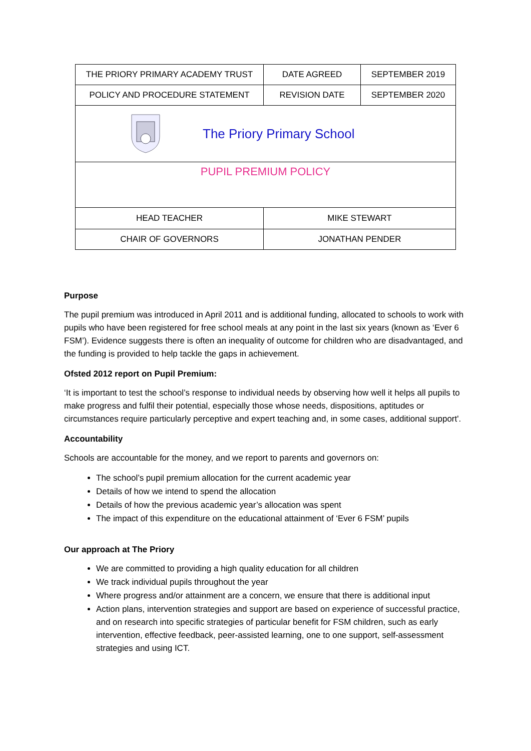| THE PRIORY PRIMARY ACADEMY TRUST | DATE AGREED | SEPTEMBER 2019 |
| POLICY AND PROCEDURE STATEMENT | REVISION DATE | SEPTEMBER 2020 |
| The Priory Primary School | | |
| PUPIL PREMIUM POLICY | | |
| HEAD TEACHER | MIKE STEWART | |
| CHAIR OF GOVERNORS | JONATHAN PENDER | |
Purpose
The pupil premium was introduced in April 2011 and is additional funding, allocated to schools to work with pupils who have been registered for free school meals at any point in the last six years (known as ‘Ever 6 FSM’). Evidence suggests there is often an inequality of outcome for children who are disadvantaged, and the funding is provided to help tackle the gaps in achievement.
Ofsted 2012 report on Pupil Premium:
‘It is important to test the school’s response to individual needs by observing how well it helps all pupils to make progress and fulfil their potential, especially those whose needs, dispositions, aptitudes or circumstances require particularly perceptive and expert teaching and, in some cases, additional support'.
Accountability
Schools are accountable for the money, and we report to parents and governors on:
The school’s pupil premium allocation for the current academic year
Details of how we intend to spend the allocation
Details of how the previous academic year’s allocation was spent
The impact of this expenditure on the educational attainment of ‘Ever 6 FSM’ pupils
Our approach at The Priory
We are committed to providing a high quality education for all children
We track individual pupils throughout the year
Where progress and/or attainment are a concern, we ensure that there is additional input
Action plans, intervention strategies and support are based on experience of successful practice, and on research into specific strategies of particular benefit for FSM children, such as early intervention, effective feedback, peer-assisted learning, one to one support, self-assessment strategies and using ICT.